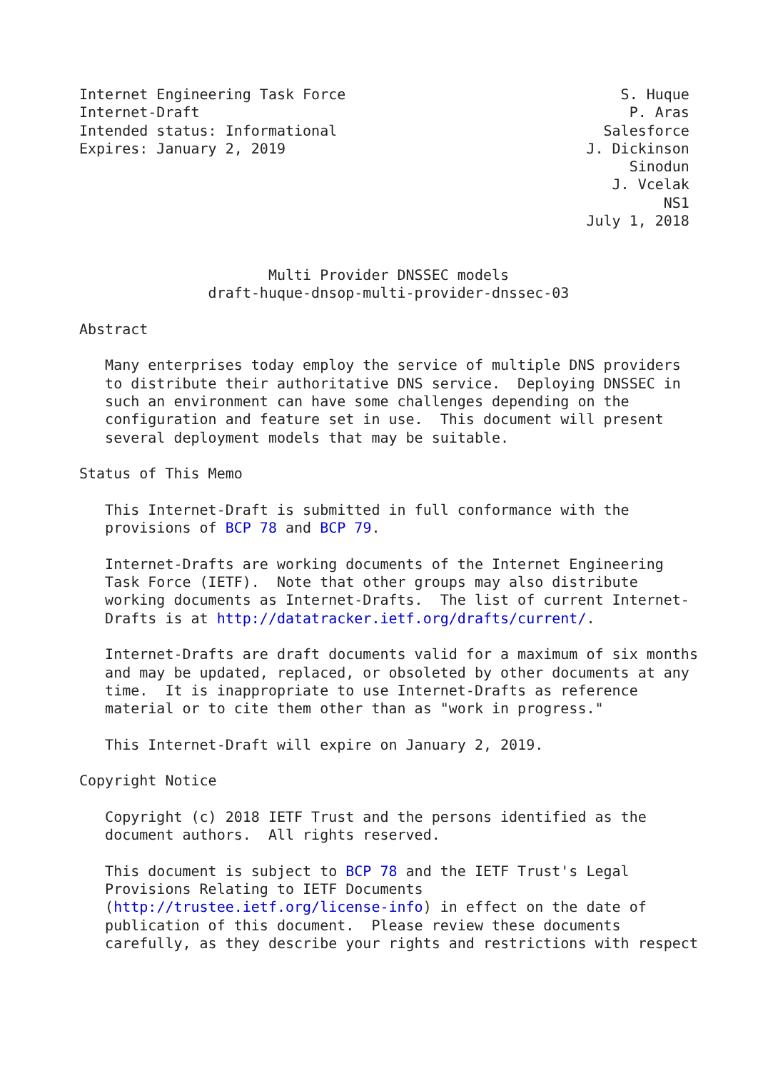Internet Engineering Task Force                                S. Huque
Internet-Draft                                                  P. Aras
Intended status: Informational                               Salesforce
Expires: January 2, 2019                                   J. Dickinson
                                                                Sinodun
                                                              J. Vcelak
                                                                    NS1
                                                           July 1, 2018


                      Multi Provider DNSSEC models
               draft-huque-dnsop-multi-provider-dnssec-03

Abstract

   Many enterprises today employ the service of multiple DNS providers
   to distribute their authoritative DNS service.  Deploying DNSSEC in
   such an environment can have some challenges depending on the
   configuration and feature set in use.  This document will present
   several deployment models that may be suitable.

Status of This Memo

   This Internet-Draft is submitted in full conformance with the
   provisions of BCP 78 and BCP 79.

   Internet-Drafts are working documents of the Internet Engineering
   Task Force (IETF).  Note that other groups may also distribute
   working documents as Internet-Drafts.  The list of current Internet-
   Drafts is at http://datatracker.ietf.org/drafts/current/.

   Internet-Drafts are draft documents valid for a maximum of six months
   and may be updated, replaced, or obsoleted by other documents at any
   time.  It is inappropriate to use Internet-Drafts as reference
   material or to cite them other than as "work in progress."

   This Internet-Draft will expire on January 2, 2019.

Copyright Notice

   Copyright (c) 2018 IETF Trust and the persons identified as the
   document authors.  All rights reserved.

   This document is subject to BCP 78 and the IETF Trust's Legal
   Provisions Relating to IETF Documents
   (http://trustee.ietf.org/license-info) in effect on the date of
   publication of this document.  Please review these documents
   carefully, as they describe your rights and restrictions with respect